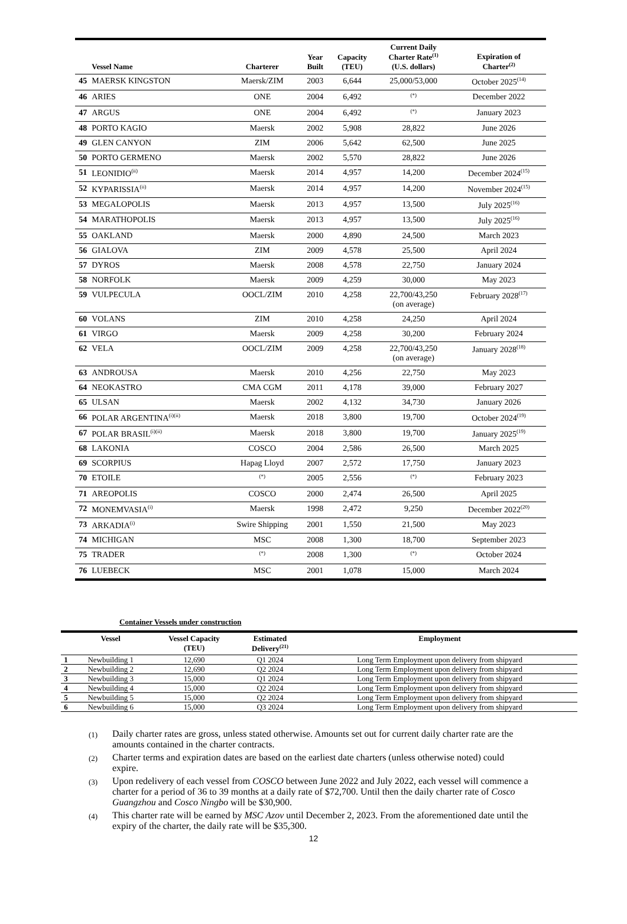| | Vessel Name | Charterer | Year Built | Capacity (TEU) | Current Daily Charter Rate<sup>(1)</sup> (U.S. dollars) | Expiration of Charter<sup>(2)</sup> |
| --- | --- | --- | --- | --- | --- | --- |
| 45 | MAERSK KINGSTON | Maersk/ZIM | 2003 | 6,644 | 25,000/53,000 | October 2025<sup>(14)</sup> |
| 46 | ARIES | ONE | 2004 | 6,492 | <sup>(*)</sup> | December 2022 |
| 47 | ARGUS | ONE | 2004 | 6,492 | <sup>(*)</sup> | January 2023 |
| 48 | PORTO KAGIO | Maersk | 2002 | 5,908 | 28,822 | June 2026 |
| 49 | GLEN CANYON | ZIM | 2006 | 5,642 | 62,500 | June 2025 |
| 50 | PORTO GERMENO | Maersk | 2002 | 5,570 | 28,822 | June 2026 |
| 51 | LEONIDIO<sup>(ii)</sup> | Maersk | 2014 | 4,957 | 14,200 | December 2024<sup>(15)</sup> |
| 52 | KYPARISSIA<sup>(ii)</sup> | Maersk | 2014 | 4,957 | 14,200 | November 2024<sup>(15)</sup> |
| 53 | MEGALOPOLIS | Maersk | 2013 | 4,957 | 13,500 | July 2025<sup>(16)</sup> |
| 54 | MARATHOPOLIS | Maersk | 2013 | 4,957 | 13,500 | July 2025<sup>(16)</sup> |
| 55 | OAKLAND | Maersk | 2000 | 4,890 | 24,500 | March 2023 |
| 56 | GIALOVA | ZIM | 2009 | 4,578 | 25,500 | April 2024 |
| 57 | DYROS | Maersk | 2008 | 4,578 | 22,750 | January 2024 |
| 58 | NORFOLK | Maersk | 2009 | 4,259 | 30,000 | May 2023 |
| 59 | VULPECULA | OOCL/ZIM | 2010 | 4,258 | 22,700/43,250 (on average) | February 2028<sup>(17)</sup> |
| 60 | VOLANS | ZIM | 2010 | 4,258 | 24,250 | April 2024 |
| 61 | VIRGO | Maersk | 2009 | 4,258 | 30,200 | February 2024 |
| 62 | VELA | OOCL/ZIM | 2009 | 4,258 | 22,700/43,250 (on average) | January 2028<sup>(18)</sup> |
| 63 | ANDROUSA | Maersk | 2010 | 4,256 | 22,750 | May 2023 |
| 64 | NEOKASTRO | CMA CGM | 2011 | 4,178 | 39,000 | February 2027 |
| 65 | ULSAN | Maersk | 2002 | 4,132 | 34,730 | January 2026 |
| 66 | POLAR ARGENTINA<sup>(i)(ii)</sup> | Maersk | 2018 | 3,800 | 19,700 | October 2024<sup>(19)</sup> |
| 67 | POLAR BRASIL<sup>(i)(ii)</sup> | Maersk | 2018 | 3,800 | 19,700 | January 2025<sup>(19)</sup> |
| 68 | LAKONIA | COSCO | 2004 | 2,586 | 26,500 | March 2025 |
| 69 | SCORPIUS | Hapag Lloyd | 2007 | 2,572 | 17,750 | January 2023 |
| 70 | ETOILE | <sup>(*)</sup> | 2005 | 2,556 | <sup>(*)</sup> | February 2023 |
| 71 | AREOPOLIS | COSCO | 2000 | 2,474 | 26,500 | April 2025 |
| 72 | MONEMVASIA<sup>(i)</sup> | Maersk | 1998 | 2,472 | 9,250 | December 2022<sup>(20)</sup> |
| 73 | ARKADIA<sup>(i)</sup> | Swire Shipping | 2001 | 1,550 | 21,500 | May 2023 |
| 74 | MICHIGAN | MSC | 2008 | 1,300 | 18,700 | September 2023 |
| 75 | TRADER | <sup>(*)</sup> | 2008 | 1,300 | <sup>(*)</sup> | October 2024 |
| 76 | LUEBECK | MSC | 2001 | 1,078 | 15,000 | March 2024 |
Container Vessels under construction
| | Vessel | Vessel Capacity (TEU) | Estimated Delivery<sup>(21)</sup> | Employment |
| --- | --- | --- | --- | --- |
| 1 | Newbuilding 1 | 12,690 | Q1 2024 | Long Term Employment upon delivery from shipyard |
| 2 | Newbuilding 2 | 12,690 | Q2 2024 | Long Term Employment upon delivery from shipyard |
| 3 | Newbuilding 3 | 15,000 | Q1 2024 | Long Term Employment upon delivery from shipyard |
| 4 | Newbuilding 4 | 15,000 | Q2 2024 | Long Term Employment upon delivery from shipyard |
| 5 | Newbuilding 5 | 15,000 | Q2 2024 | Long Term Employment upon delivery from shipyard |
| 6 | Newbuilding 6 | 15,000 | Q3 2024 | Long Term Employment upon delivery from shipyard |
(1)
Daily charter rates are gross, unless stated otherwise. Amounts set out for current daily charter rate are the amounts contained in the charter contracts.
(2)
Charter terms and expiration dates are based on the earliest date charters (unless otherwise noted) could expire.
(3)
Upon redelivery of each vessel from COSCO between June 2022 and July 2022, each vessel will commence a charter for a period of 36 to 39 months at a daily rate of $72,700. Until then the daily charter rate of Cosco Guangzhou and Cosco Ningbo will be $30,900.
(4)
This charter rate will be earned by MSC Azov until December 2, 2023. From the aforementioned date until the expiry of the charter, the daily rate will be $35,300.
12